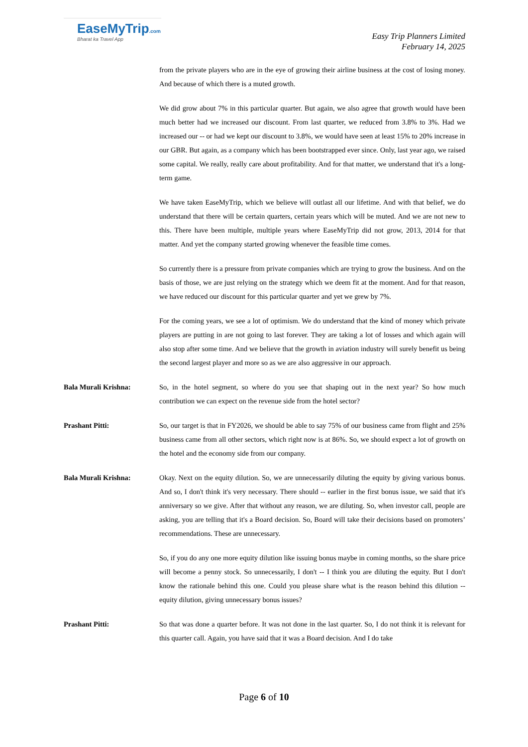EaseMyTrip.com
Bharat ka Travel App
Easy Trip Planners Limited
February 14, 2025
from the private players who are in the eye of growing their airline business at the cost of losing money. And because of which there is a muted growth.
We did grow about 7% in this particular quarter. But again, we also agree that growth would have been much better had we increased our discount. From last quarter, we reduced from 3.8% to 3%. Had we increased our -- or had we kept our discount to 3.8%, we would have seen at least 15% to 20% increase in our GBR. But again, as a company which has been bootstrapped ever since. Only, last year ago, we raised some capital. We really, really care about profitability. And for that matter, we understand that it's a long-term game.
We have taken EaseMyTrip, which we believe will outlast all our lifetime. And with that belief, we do understand that there will be certain quarters, certain years which will be muted. And we are not new to this. There have been multiple, multiple years where EaseMyTrip did not grow, 2013, 2014 for that matter. And yet the company started growing whenever the feasible time comes.
So currently there is a pressure from private companies which are trying to grow the business. And on the basis of those, we are just relying on the strategy which we deem fit at the moment. And for that reason, we have reduced our discount for this particular quarter and yet we grew by 7%.
For the coming years, we see a lot of optimism. We do understand that the kind of money which private players are putting in are not going to last forever. They are taking a lot of losses and which again will also stop after some time. And we believe that the growth in aviation industry will surely benefit us being the second largest player and more so as we are also aggressive in our approach.
Bala Murali Krishna: So, in the hotel segment, so where do you see that shaping out in the next year? So how much contribution we can expect on the revenue side from the hotel sector?
Prashant Pitti: So, our target is that in FY2026, we should be able to say 75% of our business came from flight and 25% business came from all other sectors, which right now is at 86%. So, we should expect a lot of growth on the hotel and the economy side from our company.
Bala Murali Krishna: Okay. Next on the equity dilution. So, we are unnecessarily diluting the equity by giving various bonus. And so, I don't think it's very necessary. There should -- earlier in the first bonus issue, we said that it's anniversary so we give. After that without any reason, we are diluting. So, when investor call, people are asking, you are telling that it's a Board decision. So, Board will take their decisions based on promoters’ recommendations. These are unnecessary.
So, if you do any one more equity dilution like issuing bonus maybe in coming months, so the share price will become a penny stock. So unnecessarily, I don't -- I think you are diluting the equity. But I don't know the rationale behind this one. Could you please share what is the reason behind this dilution -- equity dilution, giving unnecessary bonus issues?
Prashant Pitti: So that was done a quarter before. It was not done in the last quarter. So, I do not think it is relevant for this quarter call. Again, you have said that it was a Board decision. And I do take
Page 6 of 10